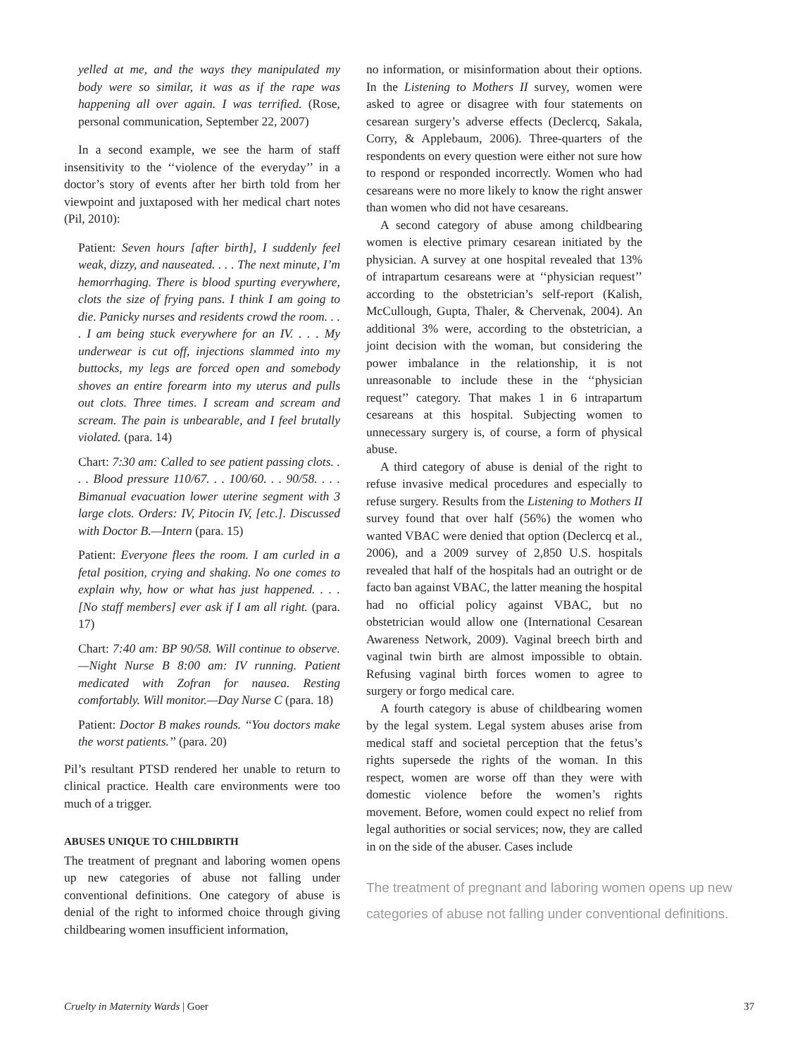yelled at me, and the ways they manipulated my body were so similar, it was as if the rape was happening all over again. I was terrified. (Rose, personal communication, September 22, 2007)
In a second example, we see the harm of staff insensitivity to the ‘‘violence of the everyday’’ in a doctor’s story of events after her birth told from her viewpoint and juxtaposed with her medical chart notes (Pil, 2010):
Patient: Seven hours [after birth], I suddenly feel weak, dizzy, and nauseated. . . . The next minute, I’m hemorrhaging. There is blood spurting everywhere, clots the size of frying pans. I think I am going to die. Panicky nurses and residents crowd the room. . . . I am being stuck everywhere for an IV. . . . My underwear is cut off, injections slammed into my buttocks, my legs are forced open and somebody shoves an entire forearm into my uterus and pulls out clots. Three times. I scream and scream and scream. The pain is unbearable, and I feel brutally violated. (para. 14)
Chart: 7:30 am: Called to see patient passing clots. . . . Blood pressure 110/67. . . 100/60. . . 90/58. . . . Bimanual evacuation lower uterine segment with 3 large clots. Orders: IV, Pitocin IV, [etc.]. Discussed with Doctor B.—Intern (para. 15)
Patient: Everyone flees the room. I am curled in a fetal position, crying and shaking. No one comes to explain why, how or what has just happened. . . . [No staff members] ever ask if I am all right. (para. 17)
Chart: 7:40 am: BP 90/58. Will continue to observe.—Night Nurse B 8:00 am: IV running. Patient medicated with Zofran for nausea. Resting comfortably. Will monitor.—Day Nurse C (para. 18)
Patient: Doctor B makes rounds. ‘‘You doctors make the worst patients.’’ (para. 20)
Pil’s resultant PTSD rendered her unable to return to clinical practice. Health care environments were too much of a trigger.
ABUSES UNIQUE TO CHILDBIRTH
The treatment of pregnant and laboring women opens up new categories of abuse not falling under conventional definitions. One category of abuse is denial of the right to informed choice through giving childbearing women insufficient information,
no information, or misinformation about their options. In the Listening to Mothers II survey, women were asked to agree or disagree with four statements on cesarean surgery’s adverse effects (Declercq, Sakala, Corry, & Applebaum, 2006). Three-quarters of the respondents on every question were either not sure how to respond or responded incorrectly. Women who had cesareans were no more likely to know the right answer than women who did not have cesareans.
A second category of abuse among childbearing women is elective primary cesarean initiated by the physician. A survey at one hospital revealed that 13% of intrapartum cesareans were at ‘‘physician request’’ according to the obstetrician’s self-report (Kalish, McCullough, Gupta, Thaler, & Chervenak, 2004). An additional 3% were, according to the obstetrician, a joint decision with the woman, but considering the power imbalance in the relationship, it is not unreasonable to include these in the ‘‘physician request’’ category. That makes 1 in 6 intrapartum cesareans at this hospital. Subjecting women to unnecessary surgery is, of course, a form of physical abuse.
A third category of abuse is denial of the right to refuse invasive medical procedures and especially to refuse surgery. Results from the Listening to Mothers II survey found that over half (56%) the women who wanted VBAC were denied that option (Declercq et al., 2006), and a 2009 survey of 2,850 U.S. hospitals revealed that half of the hospitals had an outright or de facto ban against VBAC, the latter meaning the hospital had no official policy against VBAC, but no obstetrician would allow one (International Cesarean Awareness Network, 2009). Vaginal breech birth and vaginal twin birth are almost impossible to obtain. Refusing vaginal birth forces women to agree to surgery or forgo medical care.
A fourth category is abuse of childbearing women by the legal system. Legal system abuses arise from medical staff and societal perception that the fetus’s rights supersede the rights of the woman. In this respect, women are worse off than they were with domestic violence before the women’s rights movement. Before, women could expect no relief from legal authorities or social services; now, they are called in on the side of the abuser. Cases include
The treatment of pregnant and laboring women opens up new categories of abuse not falling under conventional definitions.
Cruelty in Maternity Wards | Goer 37